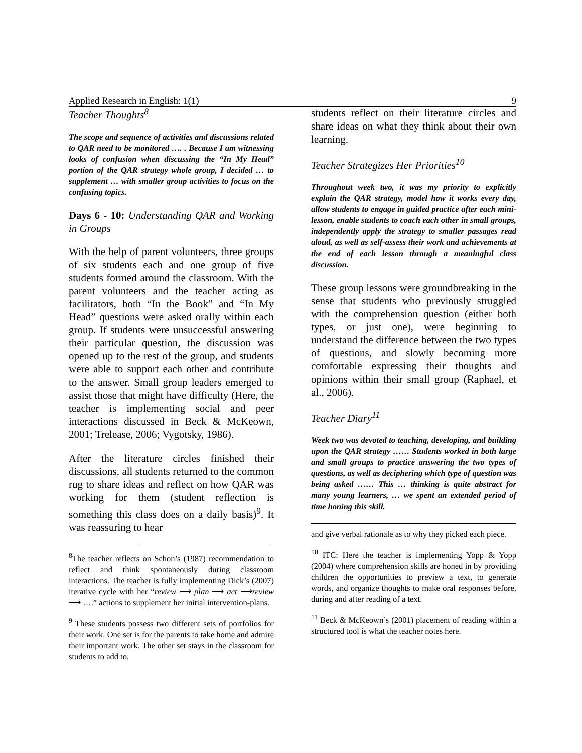Applied Research in English: 1(1) 9
Teacher Thoughts<sup>8</sup>
The scope and sequence of activities and discussions related to QAR need to be monitored …. . Because I am witnessing looks of confusion when discussing the “In My Head” portion of the QAR strategy whole group, I decided … to supplement … with smaller group activities to focus on the confusing topics.
Days 6 - 10: Understanding QAR and Working in Groups
With the help of parent volunteers, three groups of six students each and one group of five students formed around the classroom. With the parent volunteers and the teacher acting as facilitators, both “In the Book” and “In My Head” questions were asked orally within each group. If students were unsuccessful answering their particular question, the discussion was opened up to the rest of the group, and students were able to support each other and contribute to the answer. Small group leaders emerged to assist those that might have difficulty (Here, the teacher is implementing social and peer interactions discussed in Beck & McKeown, 2001; Trelease, 2006; Vygotsky, 1986).
After the literature circles finished their discussions, all students returned to the common rug to share ideas and reflect on how QAR was working for them (student reflection is something this class does on a daily basis)<sup>9</sup>. It was reassuring to hear
<sup>8</sup> The teacher reflects on Schon’s (1987) recommendation to reflect and think spontaneously during classroom interactions. The teacher is fully implementing Dick’s (2007) iterative cycle with her “review ⟶ plan ⟶ act ⟶review ⟶ ….” actions to supplement her initial intervention-plans.
<sup>9</sup> These students possess two different sets of portfolios for their work. One set is for the parents to take home and admire their important work. The other set stays in the classroom for students to add to,
students reflect on their literature circles and share ideas on what they think about their own learning.
Teacher Strategizes Her Priorities<sup>10</sup>
Throughout week two, it was my priority to explicitly explain the QAR strategy, model how it works every day, allow students to engage in guided practice after each mini-lesson, enable students to coach each other in small groups, independently apply the strategy to smaller passages read aloud, as well as self-assess their work and achievements at the end of each lesson through a meaningful class discussion.
These group lessons were groundbreaking in the sense that students who previously struggled with the comprehension question (either both types, or just one), were beginning to understand the difference between the two types of questions, and slowly becoming more comfortable expressing their thoughts and opinions within their small group (Raphael, et al., 2006).
Teacher Diary<sup>11</sup>
Week two was devoted to teaching, developing, and building upon the QAR strategy …… Students worked in both large and small groups to practice answering the two types of questions, as well as deciphering which type of question was being asked …… This … thinking is quite abstract for many young learners, … we spent an extended period of time honing this skill.
and give verbal rationale as to why they picked each piece.
<sup>10</sup> ITC: Here the teacher is implementing Yopp & Yopp (2004) where comprehension skills are honed in by providing children the opportunities to preview a text, to generate words, and organize thoughts to make oral responses before, during and after reading of a text.
<sup>11</sup> Beck & McKeown’s (2001) placement of reading within a structured tool is what the teacher notes here.